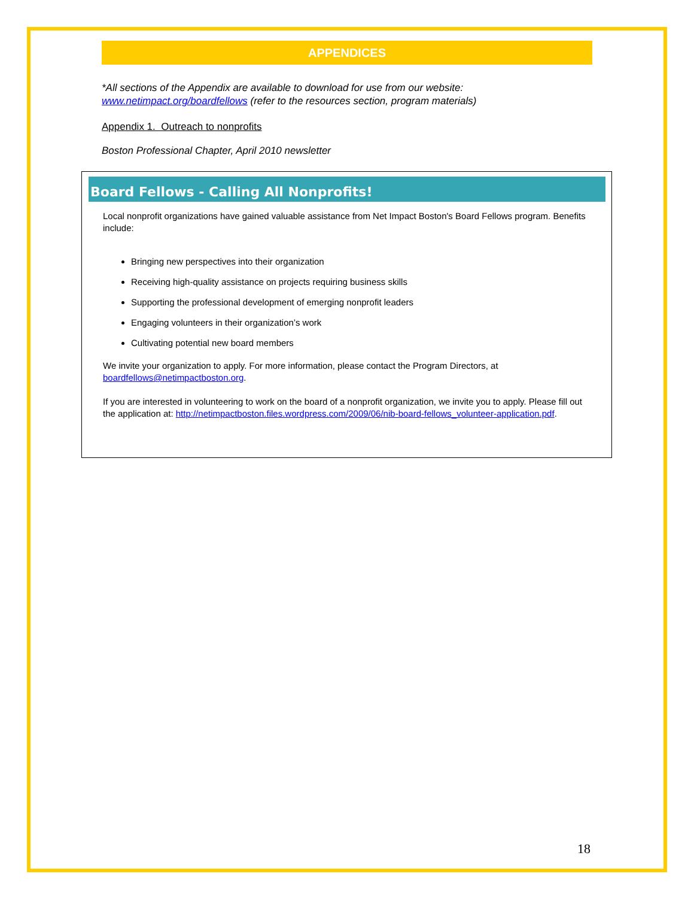APPENDICES
*All sections of the Appendix are available to download for use from our website: www.netimpact.org/boardfellows (refer to the resources section, program materials)
Appendix 1. Outreach to nonprofits
Boston Professional Chapter, April 2010 newsletter
Board Fellows - Calling All Nonprofits!
Local nonprofit organizations have gained valuable assistance from Net Impact Boston's Board Fellows program. Benefits include:
Bringing new perspectives into their organization
Receiving high-quality assistance on projects requiring business skills
Supporting the professional development of emerging nonprofit leaders
Engaging volunteers in their organization’s work
Cultivating potential new board members
We invite your organization to apply. For more information, please contact the Program Directors, at boardfellows@netimpactboston.org.
If you are interested in volunteering to work on the board of a nonprofit organization, we invite you to apply. Please fill out the application at: http://netimpactboston.files.wordpress.com/2009/06/nib-board-fellows_volunteer-application.pdf.
18